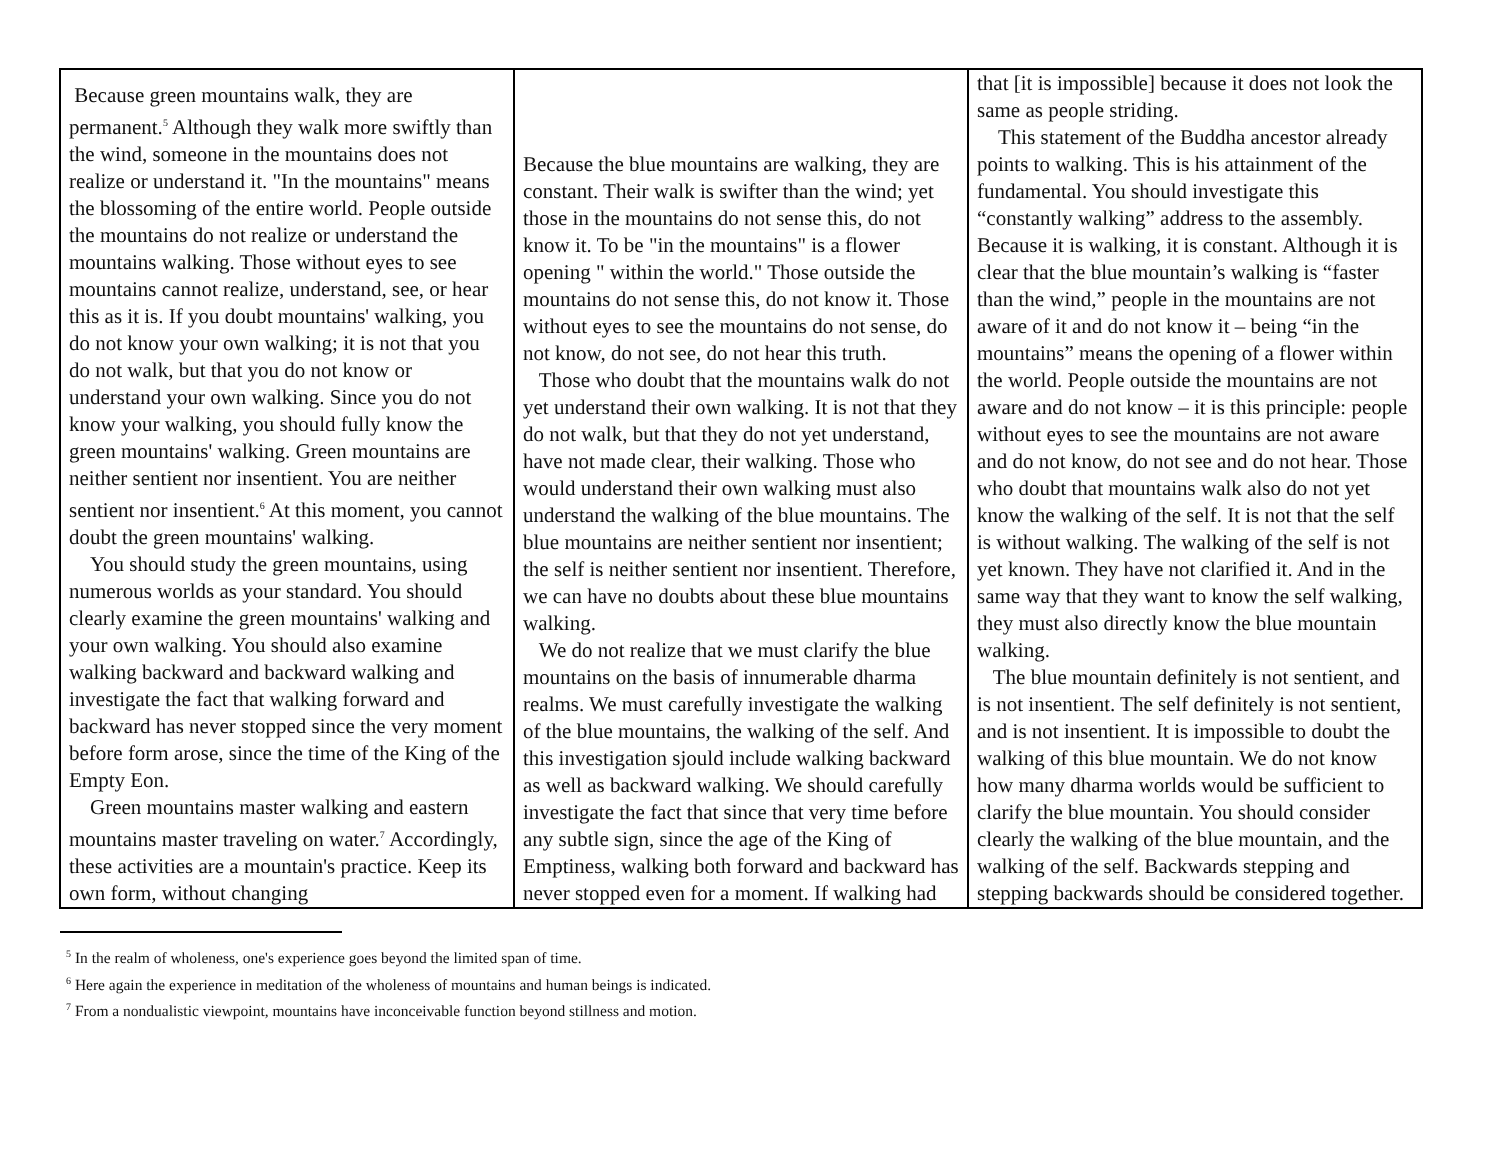| Because green mountains walk, they are permanent.<sup>5</sup> Although they walk more swiftly than the wind, someone in the mountains does not realize or understand it. "In the mountains" means the blossoming of the entire world. People outside the mountains do not realize or understand the mountains walking. Those without eyes to see mountains cannot realize, understand, see, or hear this as it is. If you doubt mountains' walking, you do not know your own walking; it is not that you do not walk, but that you do not know or understand your own walking. Since you do not know your walking, you should fully know the green mountains' walking. Green mountains are neither sentient nor insentient. You are neither sentient nor insentient.<sup>6</sup> At this moment, you cannot doubt the green mountains' walking. You should study the green mountains, using numerous worlds as your standard. You should clearly examine the green mountains' walking and your own walking. You should also examine walking backward and backward walking and investigate the fact that walking forward and backward has never stopped since the very moment before form arose, since the time of the King of the Empty Eon. Green mountains master walking and eastern mountains master traveling on water.<sup>7</sup> Accordingly, these activities are a mountain's practice. Keep its own form, without changing | Because the blue mountains are walking, they are constant. Their walk is swifter than the wind; yet those in the mountains do not sense this, do not know it. To be "in the mountains" is a flower opening " within the world." Those outside the mountains do not sense this, do not know it. Those without eyes to see the mountains do not sense, do not know, do not see, do not hear this truth. Those who doubt that the mountains walk do not yet understand their own walking. It is not that they do not walk, but that they do not yet understand, have not made clear, their walking. Those who would understand their own walking must also understand the walking of the blue mountains. The blue mountains are neither sentient nor insentient; the self is neither sentient nor insentient. Therefore, we can have no doubts about these blue mountains walking. We do not realize that we must clarify the blue mountains on the basis of innumerable dharma realms. We must carefully investigate the walking of the blue mountains, the walking of the self. And this investigation sjould include walking backward as well as backward walking. We should carefully investigate the fact that since that very time before any subtle sign, since the age of the King of Emptiness, walking both forward and backward has never stopped even for a moment. If walking had | that [it is impossible] because it does not look the same as people striding. This statement of the Buddha ancestor already points to walking. This is his attainment of the fundamental. You should investigate this “constantly walking” address to the assembly. Because it is walking, it is constant. Although it is clear that the blue mountain’s walking is “faster than the wind,” people in the mountains are not aware of it and do not know it – being “in the mountains” means the opening of a flower within the world. People outside the mountains are not aware and do not know – it is this principle: people without eyes to see the mountains are not aware and do not know, do not see and do not hear. Those who doubt that mountains walk also do not yet know the walking of the self. It is not that the self is without walking. The walking of the self is not yet known. They have not clarified it. And in the same way that they want to know the self walking, they must also directly know the blue mountain walking. The blue mountain definitely is not sentient, and is not insentient. The self definitely is not sentient, and is not insentient. It is impossible to doubt the walking of this blue mountain. We do not know how many dharma worlds would be sufficient to clarify the blue mountain. You should consider clearly the walking of the blue mountain, and the walking of the self. Backwards stepping and stepping backwards should be considered together. |
<sup>5</sup> In the realm of wholeness, one's experience goes beyond the limited span of time.
<sup>6</sup> Here again the experience in meditation of the wholeness of mountains and human beings is indicated.
<sup>7</sup> From a nondualistic viewpoint, mountains have inconceivable function beyond stillness and motion.